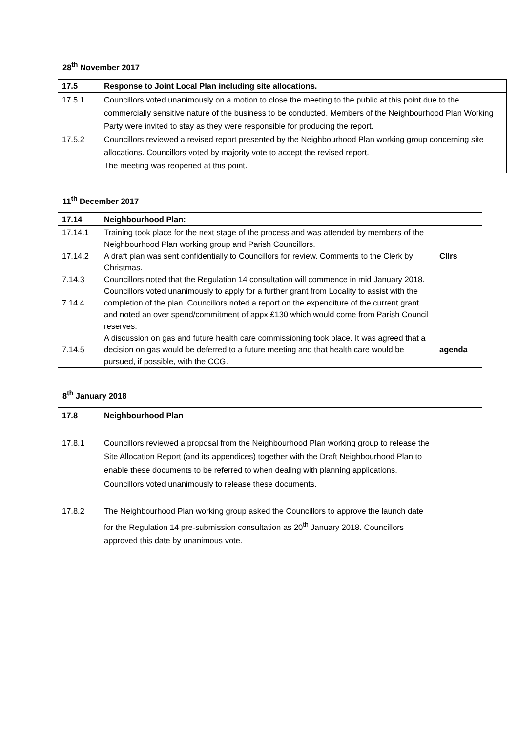28<sup>th</sup> November 2017
| 17.5 | Response to Joint Local Plan including site allocations. |
| 17.5.1 17.5.2 | Councillors voted unanimously on a motion to close the meeting to the public at this point due to the commercially sensitive nature of the business to be conducted. Members of the Neighbourhood Plan Working Party were invited to stay as they were responsible for producing the report. Councillors reviewed a revised report presented by the Neighbourhood Plan working group concerning site allocations. Councillors voted by majority vote to accept the revised report. The meeting was reopened at this point. |
11<sup>th</sup> December 2017
| 17.14 | Neighbourhood Plan: | |
| 17.14.1 17.14.2 7.14.3 7.14.4 7.14.5 | Training took place for the next stage of the process and was attended by members of the Neighbourhood Plan working group and Parish Councillors. A draft plan was sent confidentially to Councillors for review. Comments to the Clerk by Christmas. Councillors noted that the Regulation 14 consultation will commence in mid January 2018. Councillors voted unanimously to apply for a further grant from Locality to assist with the completion of the plan. Councillors noted a report on the expenditure of the current grant and noted an over spend/commitment of appx £130 which would come from Parish Council reserves. A discussion on gas and future health care commissioning took place. It was agreed that a decision on gas would be deferred to a future meeting and that health care would be pursued, if possible, with the CCG. | Cllrs agenda |
8<sup>th</sup> January 2018
| 17.8 17.8.1 17.8.2 | Neighbourhood Plan Councillors reviewed a proposal from the Neighbourhood Plan working group to release the Site Allocation Report (and its appendices) together with the Draft Neighbourhood Plan to enable these documents to be referred to when dealing with planning applications. Councillors voted unanimously to release these documents. The Neighbourhood Plan working group asked the Councillors to approve the launch date for the Regulation 14 pre-submission consultation as 20<sup>th</sup> January 2018. Councillors approved this date by unanimous vote. | |